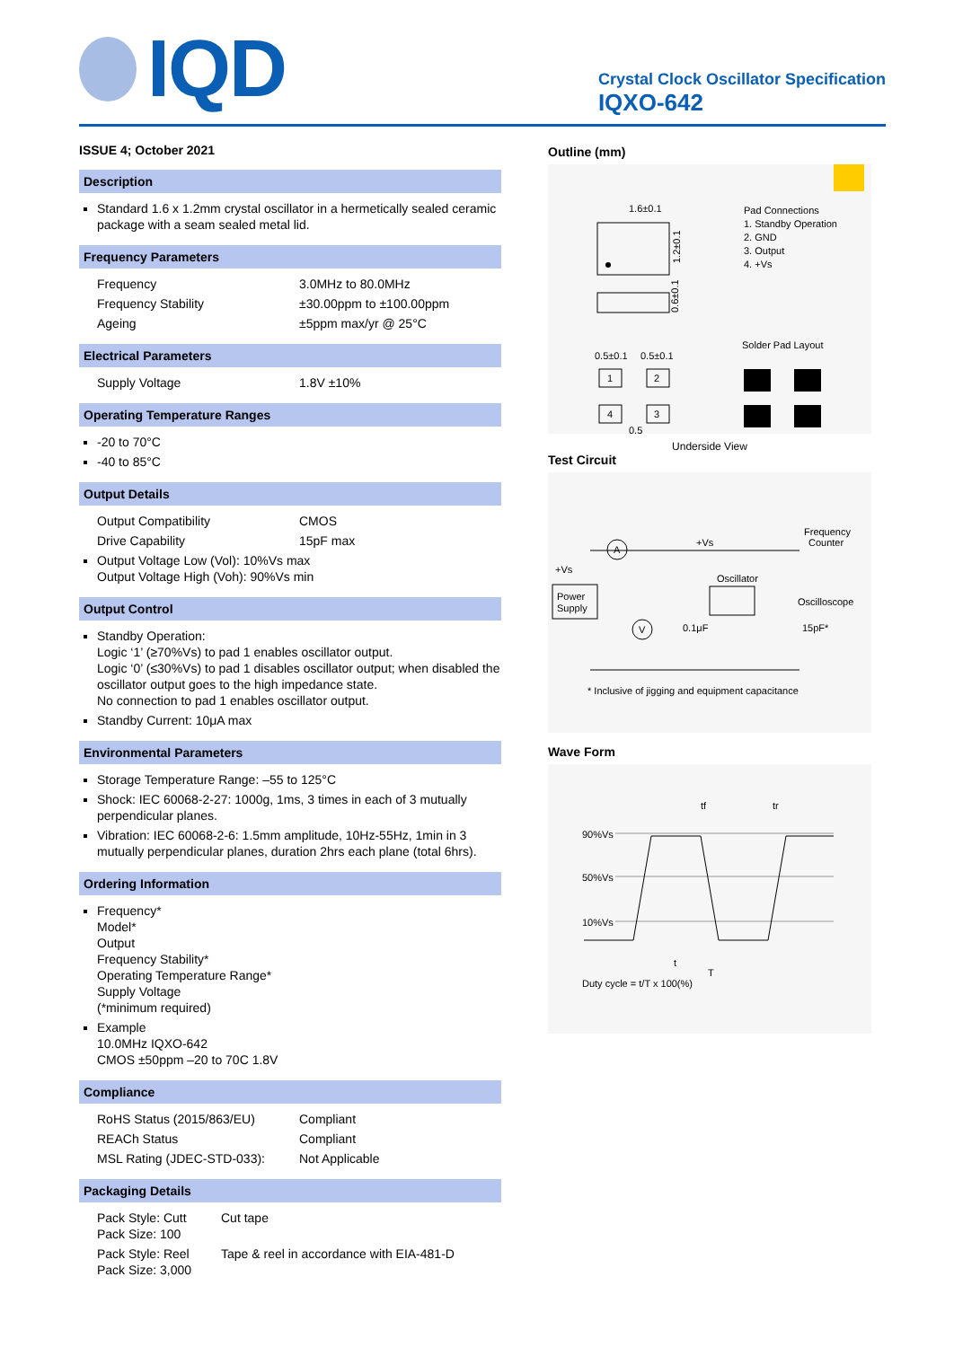IQD
Crystal Clock Oscillator Specification
IQXO-642
ISSUE 4; October 2021
Description
Standard 1.6 x 1.2mm crystal oscillator in a hermetically sealed ceramic package with a seam sealed metal lid.
Frequency Parameters
Frequency 3.0MHz to 80.0MHz
Frequency Stability ±30.00ppm to ±100.00ppm
Ageing ±5ppm max/yr @ 25°C
Electrical Parameters
Supply Voltage 1.8V ±10%
Operating Temperature Ranges
-20 to 70°C
-40 to 85°C
Output Details
Output Compatibility CMOS
Drive Capability 15pF max
Output Voltage Low (Vol): 10%Vs max
Output Voltage High (Voh): 90%Vs min
Output Control
Standby Operation:
Logic ‘1’ (≥70%Vs) to pad 1 enables oscillator output.
Logic ‘0’ (≤30%Vs) to pad 1 disables oscillator output; when disabled the oscillator output goes to the high impedance state.
No connection to pad 1 enables oscillator output.
Standby Current: 10μA max
Environmental Parameters
Storage Temperature Range: –55 to 125°C
Shock: IEC 60068-2-27: 1000g, 1ms, 3 times in each of 3 mutually perpendicular planes.
Vibration: IEC 60068-2-6: 1.5mm amplitude, 10Hz-55Hz, 1min in 3 mutually perpendicular planes, duration 2hrs each plane (total 6hrs).
Ordering Information
Frequency*
Model*
Output
Frequency Stability*
Operating Temperature Range*
Supply Voltage
(*minimum required)
Example
10.0MHz IQXO-642
CMOS ±50ppm –20 to 70C 1.8V
Compliance
RoHS Status (2015/863/EU) Compliant
REACh Status Compliant
MSL Rating (JDEC-STD-033): Not Applicable
Packaging Details
Pack Style: Cutt
Pack Size: 100 Cut tape
Pack Style: Reel
Pack Size: 3,000 Tape & reel in accordance with EIA-481-D
Outline (mm)
1.6±0.1
1.2±0.1
0.6±0.1
0.5±0.1
0.5±0.1
1
2
4
3
0.5
Pad Connections
1. Standby Operation
2. GND
3. Output
4. +Vs
Solder Pad Layout
Underside View
Test Circuit
Frequency
Counter
+Vs
+Vs
A
Power
Supply
Oscillator
Oscilloscope
V
0.1μF
15pF*
* Inclusive of jigging and equipment capacitance
Wave Form
tf
tr
90%Vs
50%Vs
10%Vs
t
T
Duty cycle = t/T x 100(%)